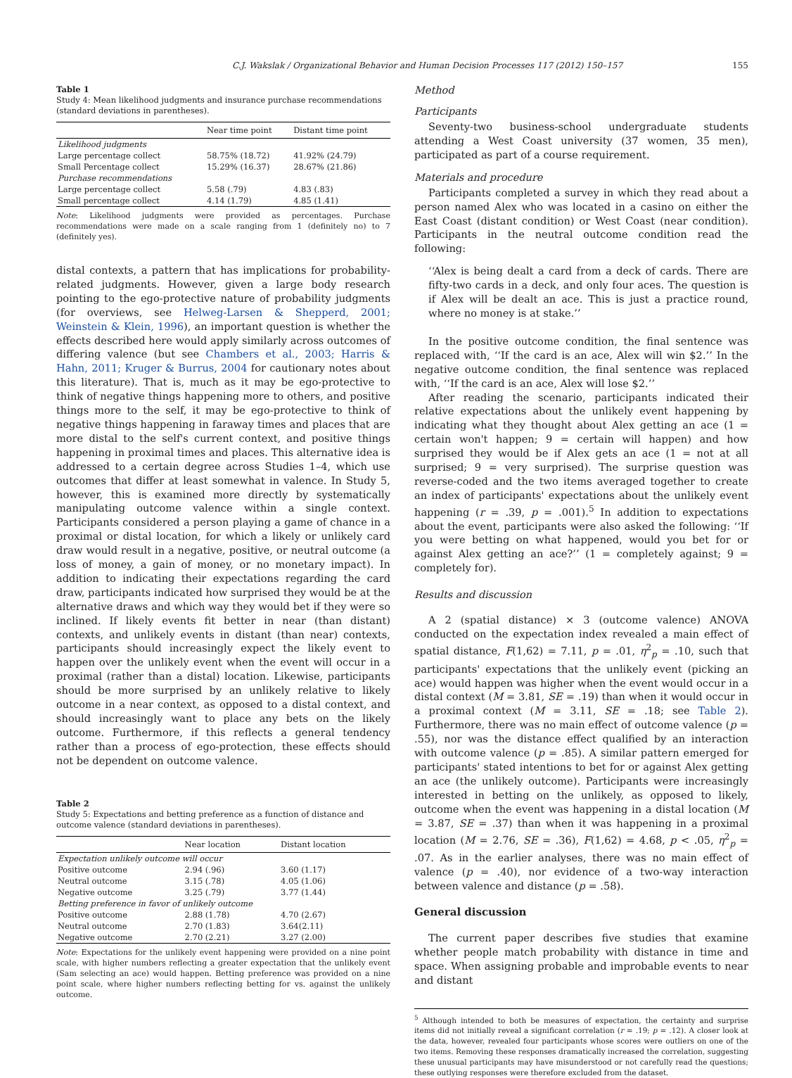C.J. Wakslak / Organizational Behavior and Human Decision Processes 117 (2012) 150–157 155
Table 1
Study 4: Mean likelihood judgments and insurance purchase recommendations (standard deviations in parentheses).
| | Near time point | Distant time point |
| --- | --- | --- |
| Likelihood judgments | | |
| Large percentage collect | 58.75% (18.72) | 41.92% (24.79) |
| Small Percentage collect | 15.29% (16.37) | 28.67% (21.86) |
| Purchase recommendations | | |
| Large percentage collect | 5.58 (.79) | 4.83 (.83) |
| Small percentage collect | 4.14 (1.79) | 4.85 (1.41) |
Note: Likelihood judgments were provided as percentages. Purchase recommendations were made on a scale ranging from 1 (definitely no) to 7 (definitely yes).
distal contexts, a pattern that has implications for probability-related judgments. However, given a large body research pointing to the ego-protective nature of probability judgments (for overviews, see Helweg-Larsen & Shepperd, 2001; Weinstein & Klein, 1996), an important question is whether the effects described here would apply similarly across outcomes of differing valence (but see Chambers et al., 2003; Harris & Hahn, 2011; Kruger & Burrus, 2004 for cautionary notes about this literature). That is, much as it may be ego-protective to think of negative things happening more to others, and positive things more to the self, it may be ego-protective to think of negative things happening in faraway times and places that are more distal to the self's current context, and positive things happening in proximal times and places. This alternative idea is addressed to a certain degree across Studies 1–4, which use outcomes that differ at least somewhat in valence. In Study 5, however, this is examined more directly by systematically manipulating outcome valence within a single context. Participants considered a person playing a game of chance in a proximal or distal location, for which a likely or unlikely card draw would result in a negative, positive, or neutral outcome (a loss of money, a gain of money, or no monetary impact). In addition to indicating their expectations regarding the card draw, participants indicated how surprised they would be at the alternative draws and which way they would bet if they were so inclined. If likely events fit better in near (than distant) contexts, and unlikely events in distant (than near) contexts, participants should increasingly expect the likely event to happen over the unlikely event when the event will occur in a proximal (rather than a distal) location. Likewise, participants should be more surprised by an unlikely relative to likely outcome in a near context, as opposed to a distal context, and should increasingly want to place any bets on the likely outcome. Furthermore, if this reflects a general tendency rather than a process of ego-protection, these effects should not be dependent on outcome valence.
Table 2
Study 5: Expectations and betting preference as a function of distance and outcome valence (standard deviations in parentheses).
| | Near location | Distant location |
| --- | --- | --- |
| Expectation unlikely outcome will occur | | |
| Positive outcome | 2.94 (.96) | 3.60 (1.17) |
| Neutral outcome | 3.15 (.78) | 4.05 (1.06) |
| Negative outcome | 3.25 (.79) | 3.77 (1.44) |
| Betting preference in favor of unlikely outcome | | |
| Positive outcome | 2.88 (1.78) | 4.70 (2.67) |
| Neutral outcome | 2.70 (1.83) | 3.64(2.11) |
| Negative outcome | 2.70 (2.21) | 3.27 (2.00) |
Note: Expectations for the unlikely event happening were provided on a nine point scale, with higher numbers reflecting a greater expectation that the unlikely event (Sam selecting an ace) would happen. Betting preference was provided on a nine point scale, where higher numbers reflecting betting for vs. against the unlikely outcome.
Method
Participants
Seventy-two business-school undergraduate students attending a West Coast university (37 women, 35 men), participated as part of a course requirement.
Materials and procedure
Participants completed a survey in which they read about a person named Alex who was located in a casino on either the East Coast (distant condition) or West Coast (near condition). Participants in the neutral outcome condition read the following:
‘‘Alex is being dealt a card from a deck of cards. There are fifty-two cards in a deck, and only four aces. The question is if Alex will be dealt an ace. This is just a practice round, where no money is at stake.’’
In the positive outcome condition, the final sentence was replaced with, ‘‘If the card is an ace, Alex will win $2.’’ In the negative outcome condition, the final sentence was replaced with, ‘‘If the card is an ace, Alex will lose $2.’’
After reading the scenario, participants indicated their relative expectations about the unlikely event happening by indicating what they thought about Alex getting an ace (1 = certain won't happen; 9 = certain will happen) and how surprised they would be if Alex gets an ace (1 = not at all surprised; 9 = very surprised). The surprise question was reverse-coded and the two items averaged together to create an index of participants' expectations about the unlikely event happening (r = .39, p = .001).<sup>5</sup> In addition to expectations about the event, participants were also asked the following: ‘‘If you were betting on what happened, would you bet for or against Alex getting an ace?’’ (1 = completely against; 9 = completely for).
Results and discussion
A 2 (spatial distance) × 3 (outcome valence) ANOVA conducted on the expectation index revealed a main effect of spatial distance, F(1,62) = 7.11, p = .01, η<sup>2</sup><sub>p</sub> = .10, such that participants' expectations that the unlikely event (picking an ace) would happen was higher when the event would occur in a distal context (M = 3.81, SE = .19) than when it would occur in a proximal context (M = 3.11, SE = .18; see Table 2). Furthermore, there was no main effect of outcome valence (p = .55), nor was the distance effect qualified by an interaction with outcome valence (p = .85). A similar pattern emerged for participants' stated intentions to bet for or against Alex getting an ace (the unlikely outcome). Participants were increasingly interested in betting on the unlikely, as opposed to likely, outcome when the event was happening in a distal location (M = 3.87, SE = .37) than when it was happening in a proximal location (M = 2.76, SE = .36), F(1,62) = 4.68, p < .05, η<sup>2</sup><sub>p</sub> = .07. As in the earlier analyses, there was no main effect of valence (p = .40), nor evidence of a two-way interaction between valence and distance (p = .58).
General discussion
The current paper describes five studies that examine whether people match probability with distance in time and space. When assigning probable and improbable events to near and distant
<sup>5</sup> Although intended to both be measures of expectation, the certainty and surprise items did not initially reveal a significant correlation (r = .19; p = .12). A closer look at the data, however, revealed four participants whose scores were outliers on one of the two items. Removing these responses dramatically increased the correlation, suggesting these unusual participants may have misunderstood or not carefully read the questions; these outlying responses were therefore excluded from the dataset.